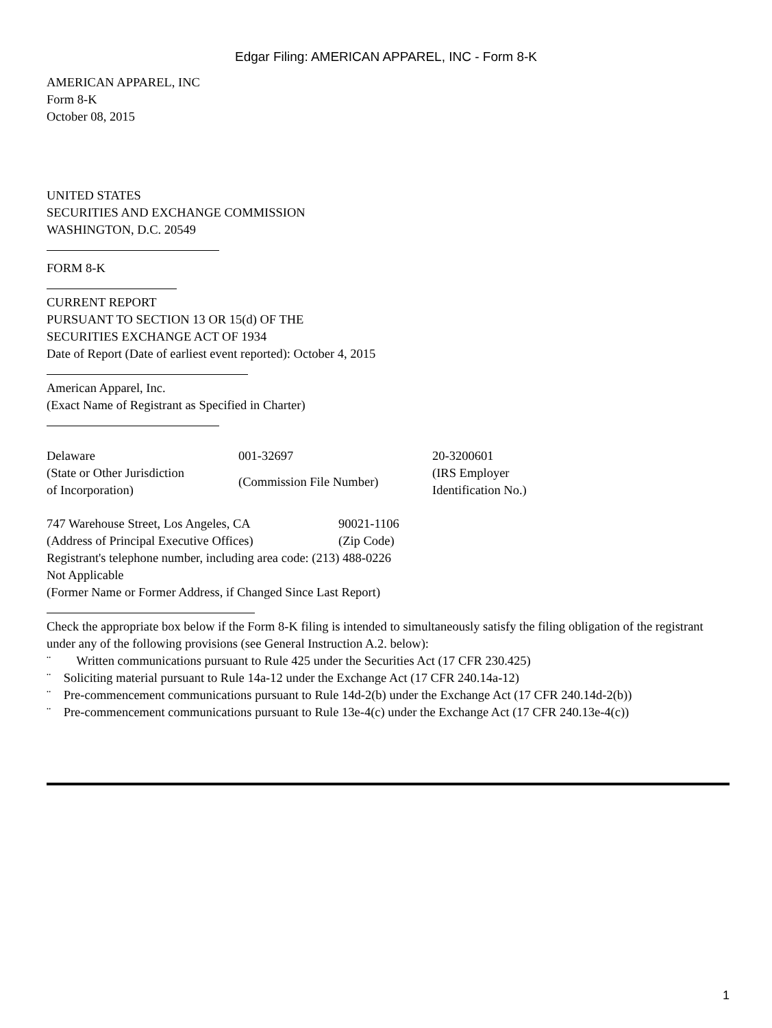Edgar Filing: AMERICAN APPAREL, INC - Form 8-K
AMERICAN APPAREL, INC
Form 8-K
October 08, 2015
UNITED STATES
SECURITIES AND EXCHANGE COMMISSION
WASHINGTON, D.C. 20549
FORM 8-K
CURRENT REPORT
PURSUANT TO SECTION 13 OR 15(d) OF THE
SECURITIES EXCHANGE ACT OF 1934
Date of Report (Date of earliest event reported): October 4, 2015
American Apparel, Inc.
(Exact Name of Registrant as Specified in Charter)
| Delaware | 001-32697 | 20-3200601 |
| (State or Other Jurisdiction of Incorporation) | (Commission File Number) | (IRS Employer Identification No.) |
| 747 Warehouse Street, Los Angeles, CA | 90021-1106 |
| (Address of Principal Executive Offices) | (Zip Code) |
Registrant's telephone number, including area code: (213) 488-0226
Not Applicable
(Former Name or Former Address, if Changed Since Last Report)
Check the appropriate box below if the Form 8-K filing is intended to simultaneously satisfy the filing obligation of the registrant under any of the following provisions (see General Instruction A.2. below):
¨ Written communications pursuant to Rule 425 under the Securities Act (17 CFR 230.425)
¨ Soliciting material pursuant to Rule 14a-12 under the Exchange Act (17 CFR 240.14a-12)
¨ Pre-commencement communications pursuant to Rule 14d-2(b) under the Exchange Act (17 CFR 240.14d-2(b))
¨ Pre-commencement communications pursuant to Rule 13e-4(c) under the Exchange Act (17 CFR 240.13e-4(c))
1